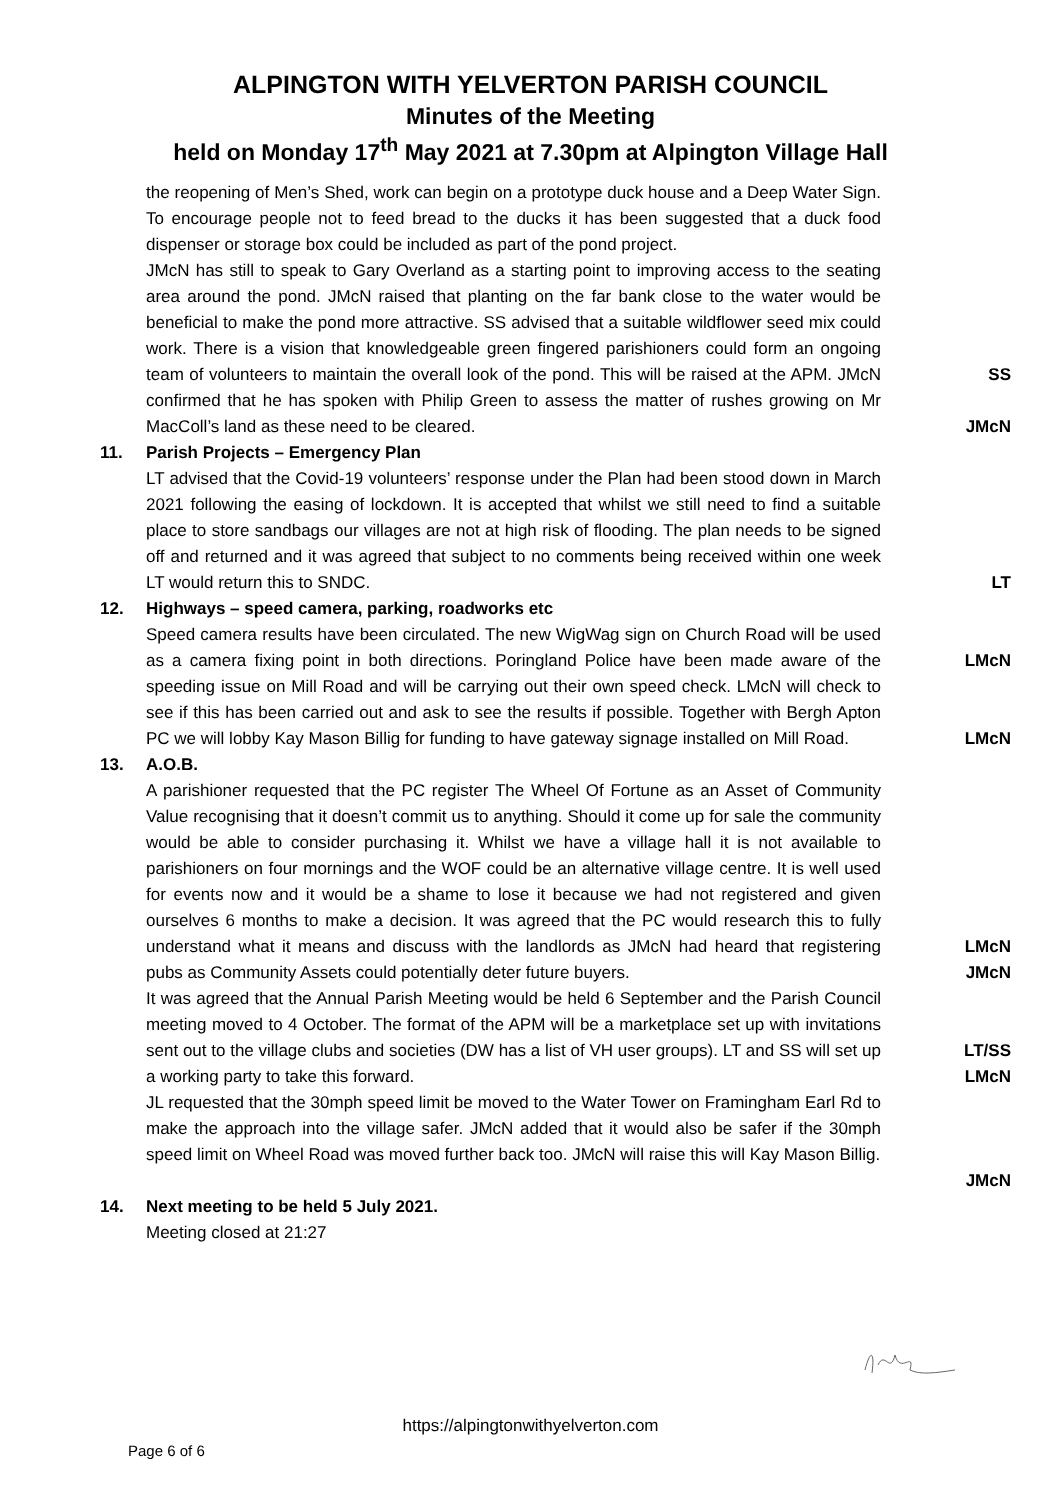ALPINGTON WITH YELVERTON PARISH COUNCIL
Minutes of the Meeting
held on Monday 17<sup>th</sup> May 2021 at 7.30pm at Alpington Village Hall
the reopening of Men’s Shed, work can begin on a prototype duck house and a Deep Water Sign. To encourage people not to feed bread to the ducks it has been suggested that a duck food dispenser or storage box could be included as part of the pond project.
JMcN has still to speak to Gary Overland as a starting point to improving access to the seating area around the pond. JMcN raised that planting on the far bank close to the water would be beneficial to make the pond more attractive. SS advised that a suitable wildflower seed mix could work. There is a vision that knowledgeable green fingered parishioners could form an ongoing team of volunteers to maintain the overall look of the pond. This will be raised at the APM. JMcN confirmed that he has spoken with Philip Green to assess the matter of rushes growing on Mr MacColl’s land as these need to be cleared.
SS
JMcN
11. Parish Projects – Emergency Plan
LT advised that the Covid-19 volunteers’ response under the Plan had been stood down in March 2021 following the easing of lockdown. It is accepted that whilst we still need to find a suitable place to store sandbags our villages are not at high risk of flooding. The plan needs to be signed off and returned and it was agreed that subject to no comments being received within one week LT would return this to SNDC.
LT
12. Highways – speed camera, parking, roadworks etc
Speed camera results have been circulated. The new WigWag sign on Church Road will be used as a camera fixing point in both directions. Poringland Police have been made aware of the speeding issue on Mill Road and will be carrying out their own speed check. LMcN will check to see if this has been carried out and ask to see the results if possible. Together with Bergh Apton PC we will lobby Kay Mason Billig for funding to have gateway signage installed on Mill Road.
LMcN
LMcN
13. A.O.B.
A parishioner requested that the PC register The Wheel Of Fortune as an Asset of Community Value recognising that it doesn’t commit us to anything. Should it come up for sale the community would be able to consider purchasing it. Whilst we have a village hall it is not available to parishioners on four mornings and the WOF could be an alternative village centre. It is well used for events now and it would be a shame to lose it because we had not registered and given ourselves 6 months to make a decision. It was agreed that the PC would research this to fully understand what it means and discuss with the landlords as JMcN had heard that registering pubs as Community Assets could potentially deter future buyers.
It was agreed that the Annual Parish Meeting would be held 6 September and the Parish Council meeting moved to 4 October. The format of the APM will be a marketplace set up with invitations sent out to the village clubs and societies (DW has a list of VH user groups). LT and SS will set up a working party to take this forward.
JL requested that the 30mph speed limit be moved to the Water Tower on Framingham Earl Rd to make the approach into the village safer. JMcN added that it would also be safer if the 30mph speed limit on Wheel Road was moved further back too. JMcN will raise this will Kay Mason Billig.
LMcN
JMcN
LT/SS
LMcN
JMcN
14. Next meeting to be held 5 July 2021.
Meeting closed at 21:27
https://alpingtonwithyelverton.com
Page 6 of 6